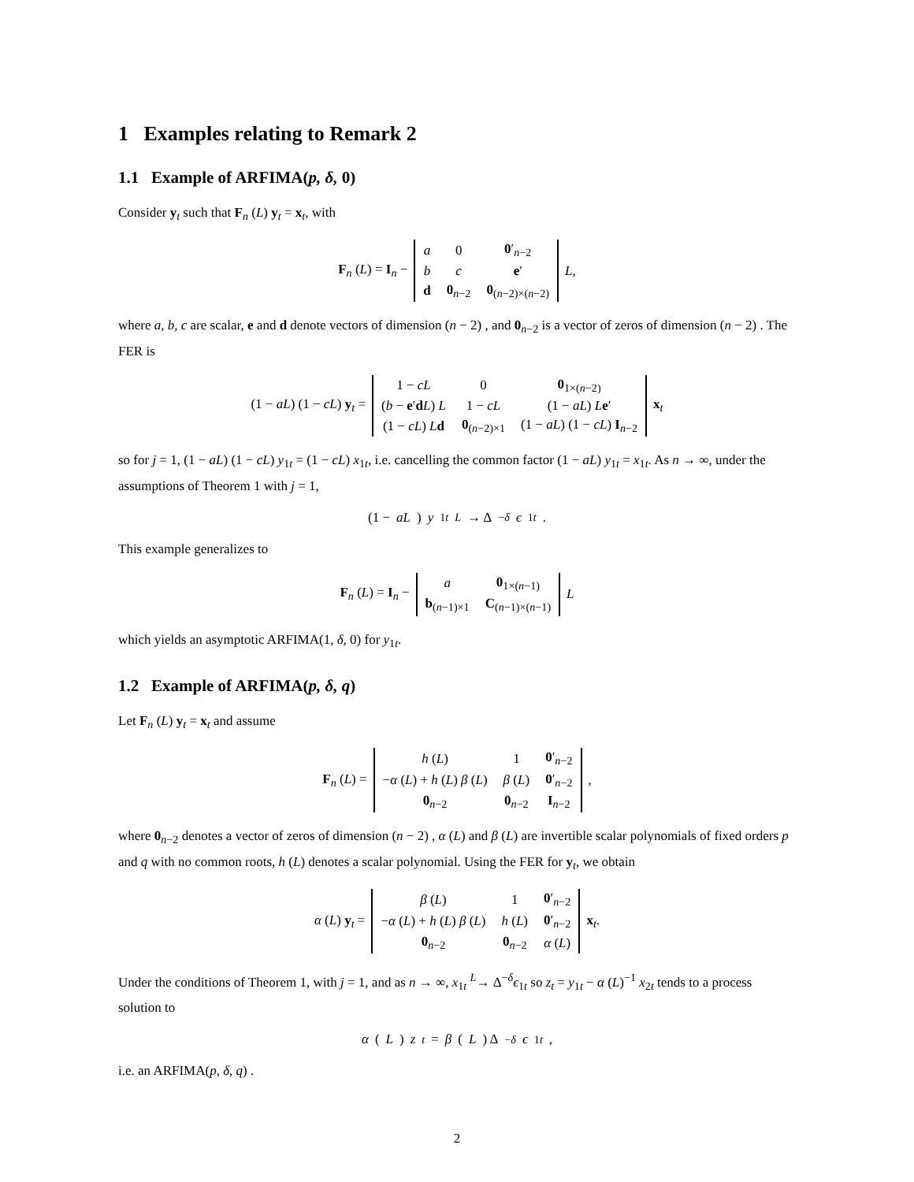1 Examples relating to Remark 2
1.1 Example of ARFIMA(p, δ, 0)
Consider y<sub>t</sub> such that F<sub>n</sub> (L) y<sub>t</sub> = x<sub>t</sub>, with
F<sub>n</sub> (L) = I<sub>n</sub> −
| a | 0 | 0 ′<sub>n−2</sub> |
| b | c | e ′ |
| d | 0<sub>n−2</sub> | 0<sub>(n−2)×(n−2)</sub> |
L,
where a, b, c are scalar, e and d denote vectors of dimension (n − 2) , and 0<sub>n−2</sub> is a vector of zeros of dimension (n − 2) . The FER is
(1 − aL) (1 − cL) y<sub>t</sub> =
| 1 − cL | 0 | 0<sub>1×(n−2)</sub> |
| ( b − e ′ d L ) L | 1 − cL | (1 − aL ) L e ′ |
| (1 − cL ) L d | 0<sub>(n−2)×1</sub> | (1 − aL ) (1 − cL ) I<sub>n−2</sub> |
x<sub>t</sub>
so for j = 1, (1 − aL) (1 − cL) y<sub>1t</sub> = (1 − cL) x<sub>1t</sub>, i.e. cancelling the common factor (1 − aL) y<sub>1t</sub> = x<sub>1t</sub>. As n → ∞, under the assumptions of Theorem 1 with j = 1,
(1 − aL) y<sub>1t</sub> <sup>L</sup> → Δ<sup>−δ</sup> ϵ<sub>1t</sub>.
This example generalizes to
F<sub>n</sub> (L) = I<sub>n</sub> −
| a | 0<sub>1×(n−1)</sub> |
| b<sub>(n−1)×1</sub> | C<sub>(n−1)×(n−1)</sub> |
L
which yields an asymptotic ARFIMA(1, δ, 0) for y<sub>1t</sub>.
1.2 Example of ARFIMA(p, δ, q)
Let F<sub>n</sub> (L) y<sub>t</sub> = x<sub>t</sub> and assume
F<sub>n</sub> (L) =
| h ( L ) | 1 | 0 ′<sub>n−2</sub> |
| − α ( L ) + h ( L ) β ( L ) | β ( L ) | 0 ′<sub>n−2</sub> |
| 0<sub>n−2</sub> | 0<sub>n−2</sub> | I<sub>n−2</sub> |
,
where 0<sub>n−2</sub> denotes a vector of zeros of dimension (n − 2) , α (L) and β (L) are invertible scalar polynomials of fixed orders p and q with no common roots, h (L) denotes a scalar polynomial. Using the FER for y<sub>t</sub>, we obtain
α (L) y<sub>t</sub> =
| β ( L ) | 1 | 0 ′<sub>n−2</sub> |
| − α ( L ) + h ( L ) β ( L ) | h ( L ) | 0 ′<sub>n−2</sub> |
| 0<sub>n−2</sub> | 0<sub>n−2</sub> | α ( L ) |
x<sub>t</sub>.
Under the conditions of Theorem 1, with j = 1, and as n → ∞, x<sub>1t</sub> <sup>L</sup>→ Δ<sup>−δ</sup>ϵ<sub>1t</sub> so z<sub>t</sub> = y<sub>1t</sub> − α (L)<sup>−1</sup> x<sub>2t</sub> tends to a process solution to
α (L) z<sub>t</sub> = β (L) Δ<sup>−δ</sup> ϵ<sub>1t</sub>,
i.e. an ARFIMA(p, δ, q) .
2